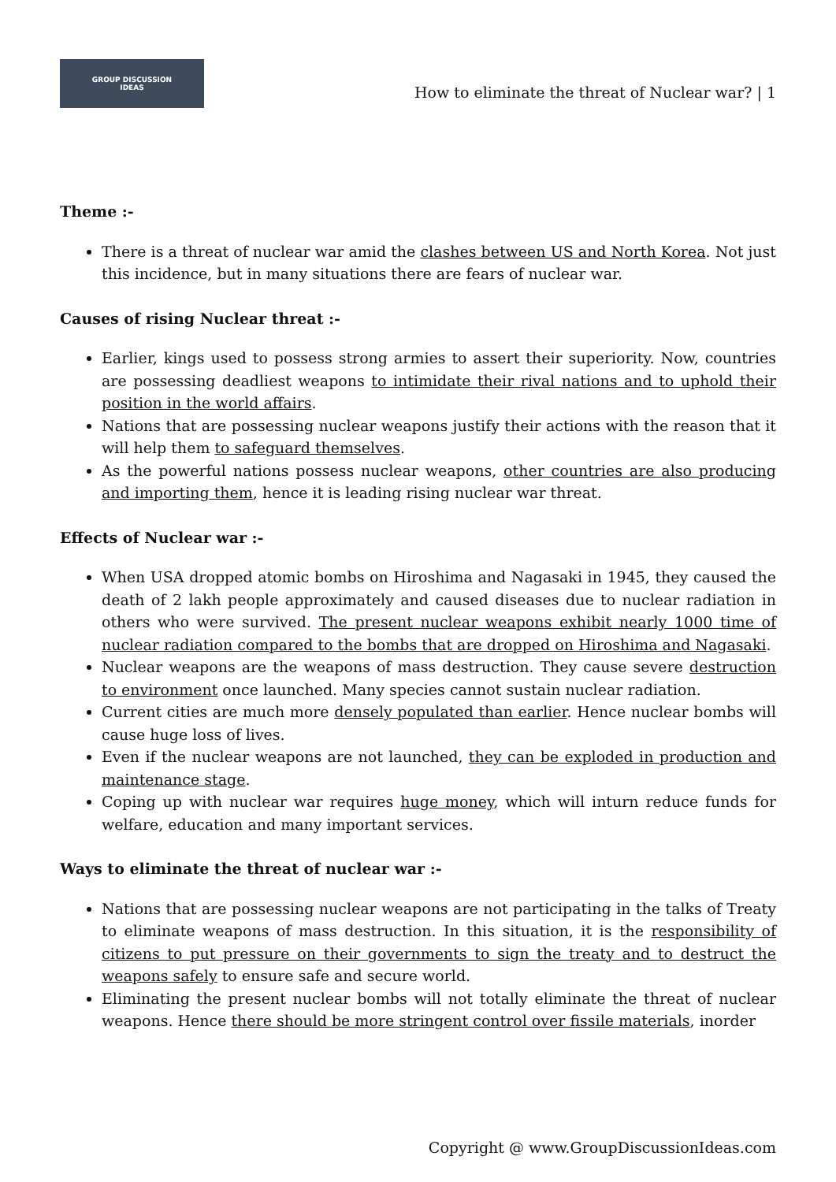GROUP DISCUSSION
IDEAS
How to eliminate the threat of Nuclear war? | 1
Theme :-
There is a threat of nuclear war amid the clashes between US and North Korea. Not just this incidence, but in many situations there are fears of nuclear war.
Causes of rising Nuclear threat :-
Earlier, kings used to possess strong armies to assert their superiority. Now, countries are possessing deadliest weapons to intimidate their rival nations and to uphold their position in the world affairs.
Nations that are possessing nuclear weapons justify their actions with the reason that it will help them to safeguard themselves.
As the powerful nations possess nuclear weapons, other countries are also producing and importing them, hence it is leading rising nuclear war threat.
Effects of Nuclear war :-
When USA dropped atomic bombs on Hiroshima and Nagasaki in 1945, they caused the death of 2 lakh people approximately and caused diseases due to nuclear radiation in others who were survived. The present nuclear weapons exhibit nearly 1000 time of nuclear radiation compared to the bombs that are dropped on Hiroshima and Nagasaki.
Nuclear weapons are the weapons of mass destruction. They cause severe destruction to environment once launched. Many species cannot sustain nuclear radiation.
Current cities are much more densely populated than earlier. Hence nuclear bombs will cause huge loss of lives.
Even if the nuclear weapons are not launched, they can be exploded in production and maintenance stage.
Coping up with nuclear war requires huge money, which will inturn reduce funds for welfare, education and many important services.
Ways to eliminate the threat of nuclear war :-
Nations that are possessing nuclear weapons are not participating in the talks of Treaty to eliminate weapons of mass destruction. In this situation, it is the responsibility of citizens to put pressure on their governments to sign the treaty and to destruct the weapons safely to ensure safe and secure world.
Eliminating the present nuclear bombs will not totally eliminate the threat of nuclear weapons. Hence there should be more stringent control over fissile materials, inorder
Copyright @ www.GroupDiscussionIdeas.com